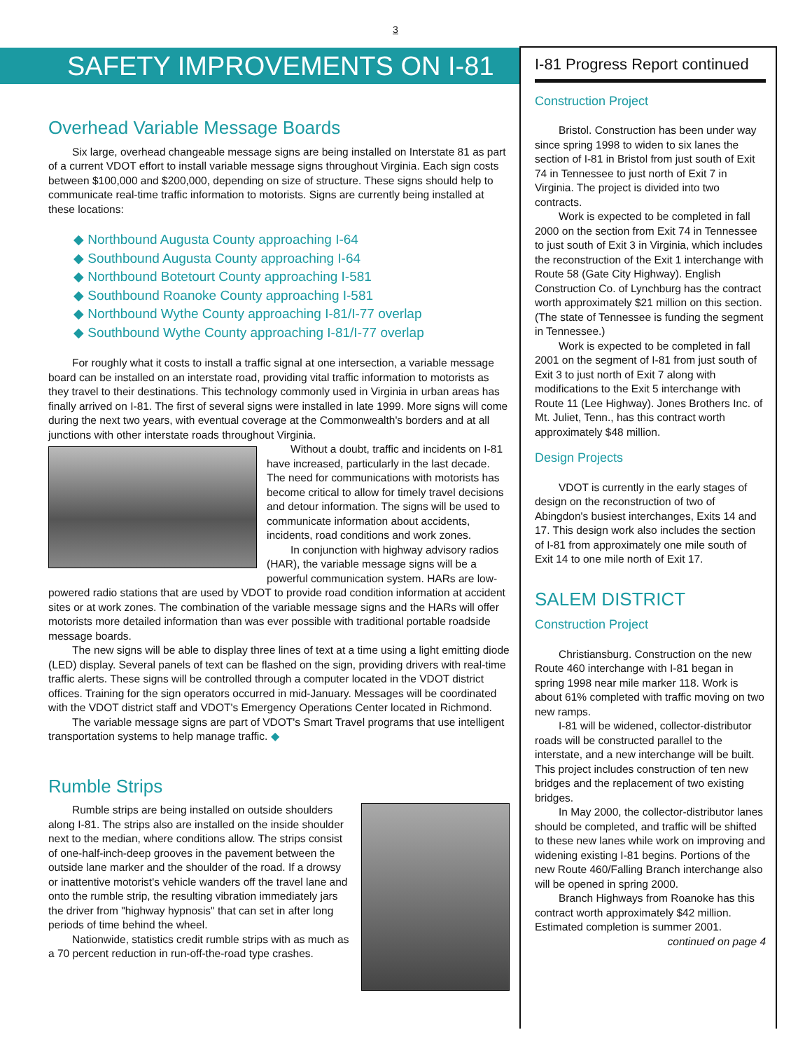3
SAFETY IMPROVEMENTS ON I-81
Overhead Variable Message Boards
Six large, overhead changeable message signs are being installed on Interstate 81 as part of a current VDOT effort to install variable message signs throughout Virginia. Each sign costs between $100,000 and $200,000, depending on size of structure. These signs should help to communicate real-time traffic information to motorists. Signs are currently being installed at these locations:
◆ Northbound Augusta County approaching I-64
◆ Southbound Augusta County approaching I-64
◆ Northbound Botetourt County approaching I-581
◆ Southbound Roanoke County approaching I-581
◆ Northbound Wythe County approaching I-81/I-77 overlap
◆ Southbound Wythe County approaching I-81/I-77 overlap
For roughly what it costs to install a traffic signal at one intersection, a variable message board can be installed on an interstate road, providing vital traffic information to motorists as they travel to their destinations. This technology commonly used in Virginia in urban areas has finally arrived on I-81. The first of several signs were installed in late 1999. More signs will come during the next two years, with eventual coverage at the Commonwealth's borders and at all junctions with other interstate roads throughout Virginia.
Without a doubt, traffic and incidents on I-81 have increased, particularly in the last decade. The need for communications with motorists has become critical to allow for timely travel decisions and detour information. The signs will be used to communicate information about accidents, incidents, road conditions and work zones.
In conjunction with highway advisory radios (HAR), the variable message signs will be a powerful communication system. HARs are low-powered radio stations that are used by VDOT to provide road condition information at accident sites or at work zones. The combination of the variable message signs and the HARs will offer motorists more detailed information than was ever possible with traditional portable roadside message boards.
The new signs will be able to display three lines of text at a time using a light emitting diode (LED) display. Several panels of text can be flashed on the sign, providing drivers with real-time traffic alerts. These signs will be controlled through a computer located in the VDOT district offices. Training for the sign operators occurred in mid-January. Messages will be coordinated with the VDOT district staff and VDOT's Emergency Operations Center located in Richmond.
The variable message signs are part of VDOT's Smart Travel programs that use intelligent transportation systems to help manage traffic. ◆
Rumble Strips
Rumble strips are being installed on outside shoulders along I-81. The strips also are installed on the inside shoulder next to the median, where conditions allow. The strips consist of one-half-inch-deep grooves in the pavement between the outside lane marker and the shoulder of the road. If a drowsy or inattentive motorist's vehicle wanders off the travel lane and onto the rumble strip, the resulting vibration immediately jars the driver from "highway hypnosis" that can set in after long periods of time behind the wheel.
Nationwide, statistics credit rumble strips with as much as a 70 percent reduction in run-off-the-road type crashes.
I-81 Progress Report continued
Construction Project
Bristol. Construction has been under way since spring 1998 to widen to six lanes the section of I-81 in Bristol from just south of Exit 74 in Tennessee to just north of Exit 7 in Virginia. The project is divided into two contracts.
Work is expected to be completed in fall 2000 on the section from Exit 74 in Tennessee to just south of Exit 3 in Virginia, which includes the reconstruction of the Exit 1 interchange with Route 58 (Gate City Highway). English Construction Co. of Lynchburg has the contract worth approximately $21 million on this section. (The state of Tennessee is funding the segment in Tennessee.)
Work is expected to be completed in fall 2001 on the segment of I-81 from just south of Exit 3 to just north of Exit 7 along with modifications to the Exit 5 interchange with Route 11 (Lee Highway). Jones Brothers Inc. of Mt. Juliet, Tenn., has this contract worth approximately $48 million.
Design Projects
VDOT is currently in the early stages of design on the reconstruction of two of Abingdon's busiest interchanges, Exits 14 and 17. This design work also includes the section of I-81 from approximately one mile south of Exit 14 to one mile north of Exit 17.
SALEM DISTRICT
Construction Project
Christiansburg. Construction on the new Route 460 interchange with I-81 began in spring 1998 near mile marker 118. Work is about 61% completed with traffic moving on two new ramps.
I-81 will be widened, collector-distributor roads will be constructed parallel to the interstate, and a new interchange will be built. This project includes construction of ten new bridges and the replacement of two existing bridges.
In May 2000, the collector-distributor lanes should be completed, and traffic will be shifted to these new lanes while work on improving and widening existing I-81 begins. Portions of the new Route 460/Falling Branch interchange also will be opened in spring 2000.
Branch Highways from Roanoke has this contract worth approximately $42 million. Estimated completion is summer 2001.
continued on page 4